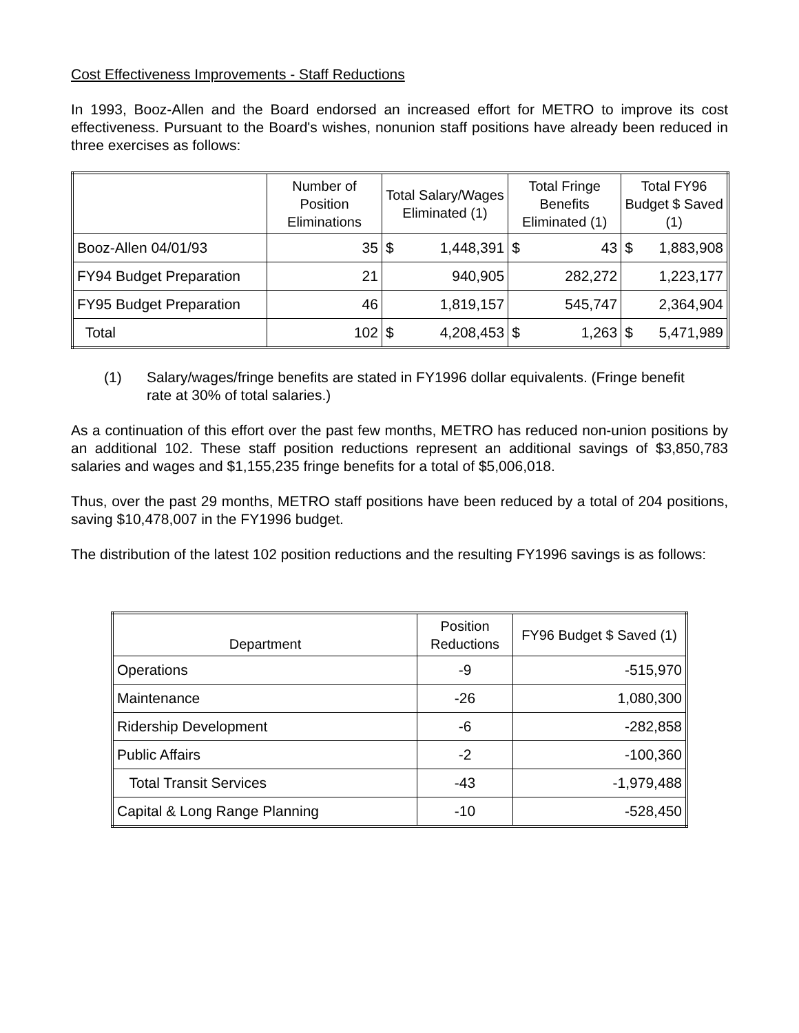Cost Effectiveness Improvements - Staff Reductions
In 1993, Booz-Allen and the Board endorsed an increased effort for METRO to improve its cost effectiveness. Pursuant to the Board's wishes, nonunion staff positions have already been reduced in three exercises as follows:
| | Number of Position Eliminations | Total Salary/Wages Eliminated (1) | Total Fringe Benefits Eliminated (1) | Total FY96 Budget $ Saved (1) |
| --- | --- | --- | --- | --- |
| Booz-Allen 04/01/93 | 35 | $ 1,448,391 | $ 43 | $ 1,883,908 |
| FY94 Budget Preparation | 21 | 940,905 | 282,272 | 1,223,177 |
| FY95 Budget Preparation | 46 | 1,819,157 | 545,747 | 2,364,904 |
| Total | 102 | $ 4,208,453 | $ 1,263 | $ 5,471,989 |
(1) Salary/wages/fringe benefits are stated in FY1996 dollar equivalents. (Fringe benefit rate at 30% of total salaries.)
As a continuation of this effort over the past few months, METRO has reduced non-union positions by an additional 102. These staff position reductions represent an additional savings of $3,850,783 salaries and wages and $1,155,235 fringe benefits for a total of $5,006,018.
Thus, over the past 29 months, METRO staff positions have been reduced by a total of 204 positions, saving $10,478,007 in the FY1996 budget.
The distribution of the latest 102 position reductions and the resulting FY1996 savings is as follows:
| Department | Position Reductions | FY96 Budget $ Saved (1) |
| --- | --- | --- |
| Operations | -9 | -515,970 |
| Maintenance | -26 | 1,080,300 |
| Ridership Development | -6 | -282,858 |
| Public Affairs | -2 | -100,360 |
| Total Transit Services | -43 | -1,979,488 |
| Capital & Long Range Planning | -10 | -528,450 |